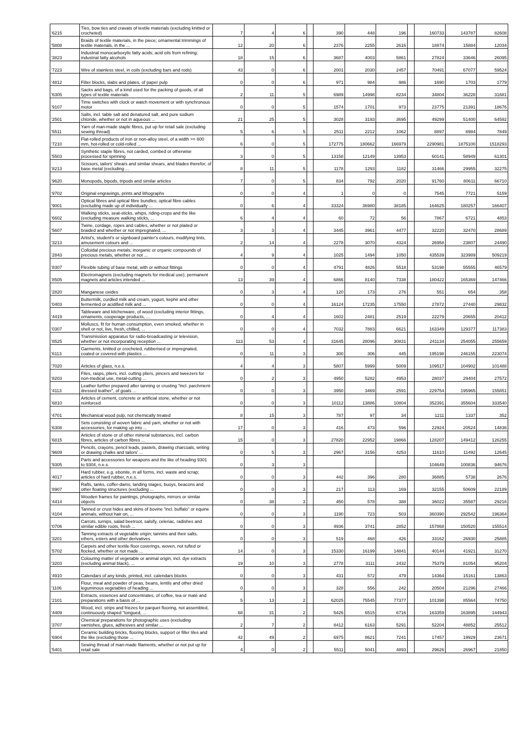| '6215 | Ties, bow ties and cravats of textile materials (excluding knitted or crocheted) | 7 | 4 | 6 | | 390 | 448 | 196 | | 160733 | 143787 | 82608 |
| '5808 | Braids of textile materials, in the piece; ornamental trimmings of textile materials, in the ... | 12 | 20 | 6 | | 2376 | 2255 | 2616 | | 18874 | 15884 | 12034 |
| '3823 | Industrial monocarboxylic fatty acids; acid oils from refining; industrial fatty alcohols | 18 | 15 | 6 | | 3687 | 4003 | 5861 | | 27824 | 33646 | 26095 |
| '7223 | Wire of stainless steel, in coils (excluding bars and rods) | 43 | 0 | 6 | | 2001 | 2030 | 2457 | | 70491 | 67077 | 59524 |
| '4812 | Filter blocks, slabs and plates, of paper pulp | 0 | 0 | 6 | | 971 | 984 | 986 | | 1690 | 1703 | 1779 |
| '6305 | Sacks and bags, of a kind used for the packing of goods, of all types of textile materials | 2 | 11 | 5 | | 6989 | 14998 | 8234 | | 34804 | 36228 | 31681 |
| '9107 | Time switches with clock or watch movement or with synchronous motor | 0 | 0 | 5 | | 1574 | 1701 | 973 | | 23775 | 21391 | 18676 |
| '2501 | Salts, incl. table salt and denatured salt, and pure sodium chloride, whether or not in aqueous ... | 21 | 25 | 5 | | 3028 | 3193 | 3695 | | 49299 | 51400 | 64592 |
| '5511 | Yarn of man-made staple fibres, put up for retail sale (excluding sewing thread) | 5 | 6 | 5 | | 2511 | 2212 | 1062 | | 8897 | 8984 | 7849 |
| '7210 | Flat-rolled products of iron or non-alloy steel, of a width >= 600 mm, hot-rolled or cold-rolled ... | 6 | 0 | 5 | | 172775 | 180662 | 166979 | | 2290981 | 1875100 | 1518293 |
| '5503 | Synthetic staple fibres, not carded, combed or otherwise processed for spinning | 3 | 0 | 5 | | 13158 | 12149 | 13953 | | 60141 | 58949 | 61301 |
| '8213 | Scissors, tailors' shears and similar shears, and blades therefor, of base metal (excluding ... | 8 | 11 | 5 | | 1178 | 1293 | 1182 | | 31466 | 29955 | 32275 |
| '9620 | Monopods, bipods, tripods and similar articles | 7 | 0 | 5 | | 834 | 792 | 2020 | | 91760 | 80611 | 66710 |
| '9702 | Original engravings, prints and lithographs | 0 | 0 | 4 | | 1 | 0 | 0 | | 7545 | 7721 | 5159 |
| '9001 | Optical fibres and optical fibre bundles; optical fibre cables (excluding made up of individually ... | 0 | 6 | 4 | | 33324 | 36980 | 38185 | | 164625 | 180257 | 166407 |
| '6602 | Walking sticks, seat-sticks, whips, riding-crops and the like (excluding measure walking sticks, ... | 6 | 4 | 4 | | 60 | 72 | 56 | | 7867 | 6721 | 4853 |
| '5607 | Twine, cordage, ropes and cables, whether or not plaited or braided and whether or not impregnated, ... | 3 | 3 | 4 | | 3445 | 3961 | 4477 | | 32220 | 32470 | 28689 |
| '3213 | Artist's, student's or signboard painter's colours, modifying tints, amusement colours and ... | 2 | 14 | 4 | | 2278 | 3070 | 4324 | | 26958 | 23807 | 24490 |
| '2843 | Colloidal precious metals; inorganic or organic compounds of precious metals, whether or not ... | 4 | 9 | 4 | | 1025 | 1494 | 1050 | | 435539 | 323989 | 509219 |
| '8307 | Flexible tubing of base metal, with or without fittings | 0 | 0 | 4 | | 4791 | 4826 | 5518 | | 53198 | 55555 | 46579 |
| '8505 | Electromagnets (excluding magnets for medical use); permanent magnets and articles intended ... | 13 | 39 | 4 | | 6866 | 8140 | 7338 | | 180422 | 165369 | 147466 |
| '2820 | Manganese oxides | 0 | 3 | 4 | | 120 | 173 | 276 | | 551 | 654 | 358 |
| '0403 | Buttermilk, curdled milk and cream, yogurt, kephir and other fermented or acidified milk and ... | 0 | 0 | 4 | | 16124 | 17235 | 17550 | | 27872 | 27440 | 29832 |
| '4419 | Tableware and kitchenware, of wood (excluding interior fittings, ornaments, cooperage products, ... | 0 | 4 | 4 | | 1602 | 2481 | 2519 | | 22279 | 20655 | 20412 |
| '0307 | Molluscs, fit for human consumption, even smoked, whether in shell or not, live, fresh, chilled, ... | 0 | 0 | 4 | | 7032 | 7883 | 6621 | | 163349 | 129377 | 117383 |
| '8525 | Transmission apparatus for radio-broadcasting or television, whether or not incorporating reception ... | 113 | 53 | 4 | | 31645 | 28096 | 30831 | | 241134 | 254055 | 255659 |
| '6113 | Garments, knitted or crocheted, rubberised or impregnated, coated or covered with plastics ... | 0 | 11 | 3 | | 300 | 306 | 445 | | 195198 | 246155 | 223074 |
| '7020 | Articles of glass, n.e.s. | 4 | 4 | 3 | | 5807 | 5999 | 5009 | | 109517 | 104902 | 101488 |
| '8203 | Files, rasps, pliers, incl. cutting pliers, pincers and tweezers for non-medical use, metal-cutting ... | 0 | 2 | 3 | | 4950 | 5282 | 4953 | | 28037 | 29404 | 27572 |
| '4113 | Leather further prepared after tanning or crusting "incl. parchment-dressed leather", of goats ... | 0 | 0 | 3 | | 3950 | 3469 | 2591 | | 229754 | 195965 | 155851 |
| '6810 | Articles of cement, concrete or artificial stone, whether or not reinforced | 0 | 0 | 3 | | 10112 | 13886 | 10804 | | 352391 | 355604 | 333540 |
| '4701 | Mechanical wood pulp, not chemically treated | 8 | 15 | 3 | | 787 | 97 | 34 | | 1211 | 1337 | 352 |
| '6308 | Sets consisting of woven fabric and yarn, whether or not with accessories, for making up into ... | 17 | 0 | 3 | | 416 | 473 | 596 | | 22924 | 20524 | 14836 |
| '6815 | Articles of stone or of other mineral substances, incl. carbon fibres, articles of carbon fibres ... | 15 | 0 | 3 | | 27820 | 22952 | 19866 | | 128207 | 149412 | 126255 |
| '9609 | Pencils, crayons, pencil leads, pastels, drawing charcoals, writing or drawing chalks and tailors' ... | 0 | 5 | 3 | | 2967 | 3156 | 4253 | | 11610 | 11492 | 12645 |
| '9305 | Parts and accessories for weapons and the like of heading 9301 to 9304, n.e.s. | 0 | 3 | 3 | | | | | | 104649 | 100836 | 94676 |
| '4017 | Hard rubber, e.g. ebonite, in all forms, incl. waste and scrap; articles of hard rubber, n.e.s. | 0 | 0 | 3 | | 442 | 396 | 280 | | 36885 | 5738 | 2676 |
| '8907 | Rafts, tanks, coffer-dams, landing stages, buoys, beacons and other floating structures (excluding ... | 0 | 0 | 3 | | 217 | 113 | 169 | | 32155 | 50609 | 22189 |
| '4414 | Wooden frames for paintings, photographs, mirrors or similar objects | 0 | 38 | 3 | | 450 | 578 | 388 | | 36022 | 35587 | 29216 |
| '4104 | Tanned or crust hides and skins of bovine "incl. buffalo" or equine animals, without hair on, ... | 0 | 0 | 3 | | 1190 | 723 | 503 | | 360390 | 292542 | 196364 |
| '0706 | Carrots, turnips, salad beetroot, salsify, celeriac, radishes and similar edible roots, fresh ... | 0 | 0 | 3 | | 4936 | 3741 | 2852 | | 157868 | 150520 | 155514 |
| '3201 | Tanning extracts of vegetable origin; tannins and their salts, ethers, esters and other derivatives | 0 | 0 | 3 | | 519 | 468 | 426 | | 33162 | 26930 | 25885 |
| '5702 | Carpets and other textile floor coverings, woven, not tufted or flocked, whether or not made ... | 14 | 0 | 3 | | 15330 | 16199 | 14841 | | 40144 | 41921 | 31270 |
| '3203 | Colouring matter of vegetable or animal origin, incl. dye extracts (excluding animal black), ... | 19 | 10 | 3 | | 2778 | 3111 | 2432 | | 75379 | 81054 | 95204 |
| '4910 | Calendars of any kinds, printed, incl. calendars blocks | 0 | 0 | 3 | | 431 | 572 | 479 | | 14364 | 15161 | 13863 |
| '1106 | Flour, meal and powder of peas, beans, lentils and other dried leguminous vegetables of heading ... | 0 | 0 | 3 | | 328 | 556 | 242 | | 20504 | 21296 | 27466 |
| '2101 | Extracts, essences and concentrates, of coffee, tea or maté and preparations with a basis of ... | 5 | 13 | 2 | | 62025 | 75545 | 77377 | | 101398 | 85564 | 74750 |
| '4409 | Wood, incl. strips and friezes for parquet flooring, not assembled, continuously shaped "tongued, ... | 68 | 31 | 2 | | 5426 | 6515 | 6716 | | 163359 | 163895 | 144943 |
| '3707 | Chemical preparations for photographic uses (excluding varnishes, glues, adhesives and similar ... | 2 | 7 | 2 | | 8412 | 6163 | 5291 | | 52204 | 48852 | 25512 |
| '6904 | Ceramic building bricks, flooring blocks, support or filler tiles and the like (excluding those ... | 42 | 49 | 2 | | 6975 | 8621 | 7241 | | 17457 | 19929 | 23671 |
| '5401 | Sewing thread of man-made filaments, whether or not put up for retail sale | 4 | 0 | 2 | | 5511 | 5041 | 4893 | | 29626 | 26967 | 21850 |